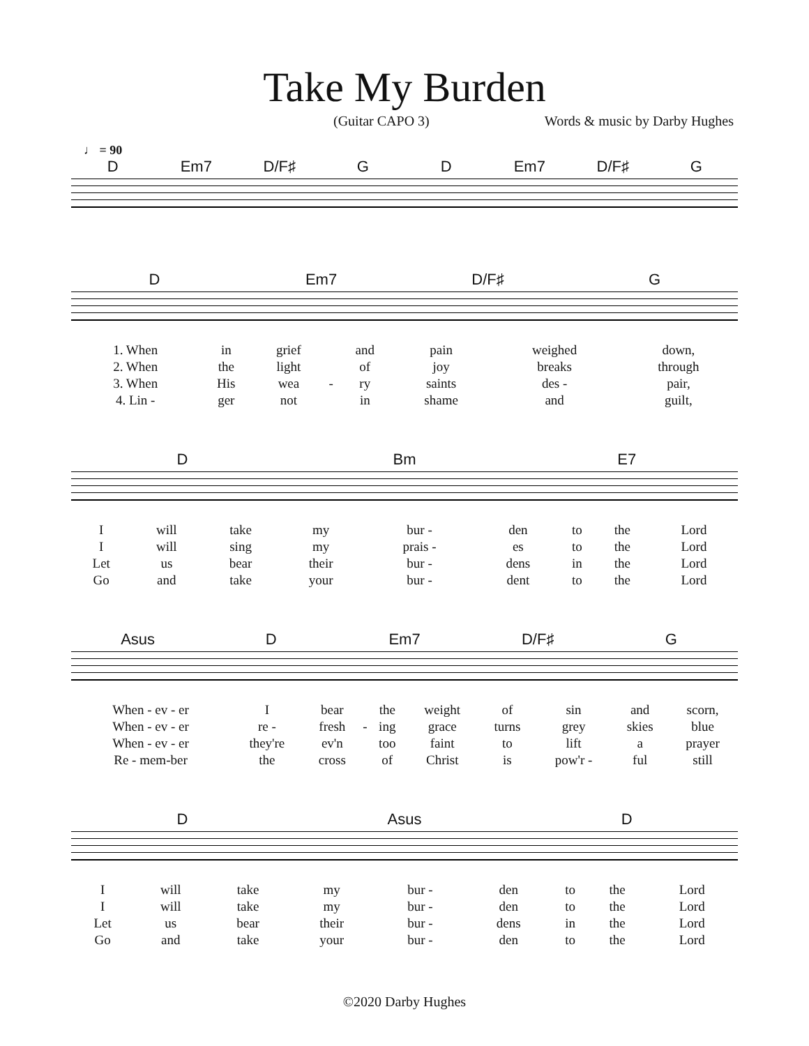Take My Burden
(Guitar CAPO 3) Words & music by Darby Hughes
♩ = 90
D Em7 D/F♯ G D Em7 D/F♯ G
D Em7 D/F♯ G
| 1. When | in | grief | | and | pain | weighed | down, |
| 2. When | the | light | | of | joy | breaks | through |
| 3. When | His | wea | - | ry | saints | des - | pair, |
| 4. Lin - | ger | not | | in | shame | and | guilt, |
D Bm E7
| I | will | take | my | bur - | den | to | the | Lord |
| I | will | sing | my | prais - | es | to | the | Lord |
| Let | us | bear | their | bur - | dens | in | the | Lord |
| Go | and | take | your | bur - | dent | to | the | Lord |
Asus D Em7 D/F♯ G
| When - ev - er | I | bear | | the | weight | of | sin | and | scorn, |
| When - ev - er | re - | fresh | - | ing | grace | turns | grey | skies | blue |
| When - ev - er | they're | ev'n | | too | faint | to | lift | a | prayer |
| Re - mem-ber | the | cross | | of | Christ | is | pow'r - | ful | still |
D Asus D
| I | will | take | my | bur - | den | to | the | Lord |
| I | will | take | my | bur - | den | to | the | Lord |
| Let | us | bear | their | bur - | dens | in | the | Lord |
| Go | and | take | your | bur - | den | to | the | Lord |
©2020 Darby Hughes